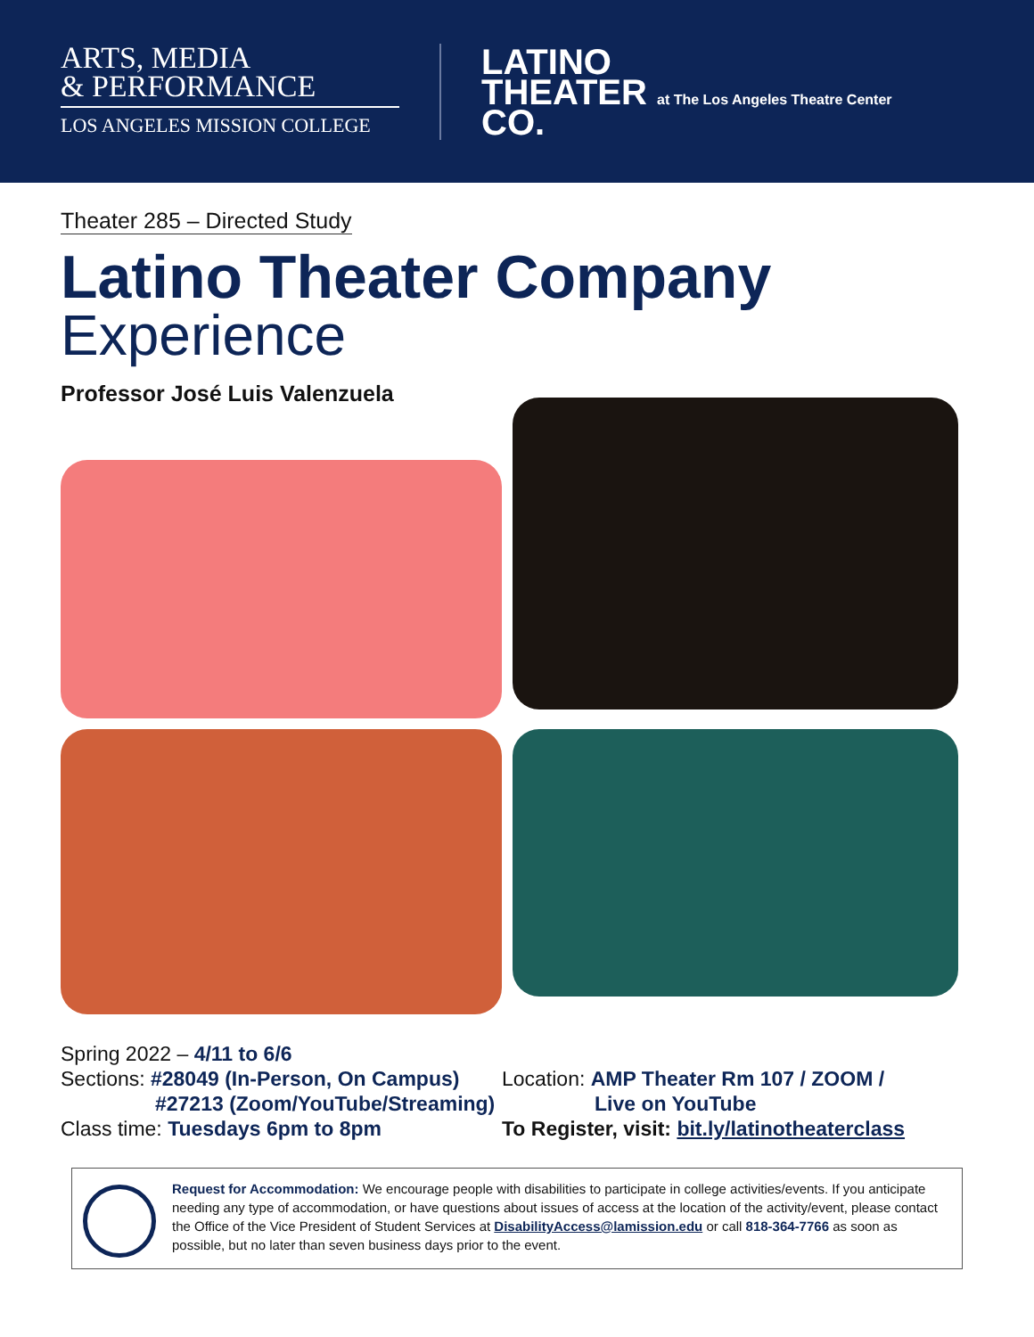ARTS, MEDIA
& PERFORMANCE
LOS ANGELES MISSION COLLEGE
LATINO
THEATER at The Los Angeles Theatre Center
CO.
Theater 285 – Directed Study
Latino Theater Company
Experience
Professor José Luis Valenzuela
Spring 2022 – 4/11 to 6/6
Sections: #28049 (In-Person, On Campus)
#27213 (Zoom/YouTube/Streaming)
Class time: Tuesdays 6pm to 8pm
Location: AMP Theater Rm 107 / ZOOM /
Live on YouTube
To Register, visit: bit.ly/latinotheaterclass
Request for Accommodation: We encourage people with disabilities to participate in college activities/events. If you anticipate needing any type of accommodation, or have questions about issues of access at the location of the activity/event, please contact the Office of the Vice President of Student Services at DisabilityAccess@lamission.edu or call 818-364-7766 as soon as possible, but no later than seven business days prior to the event.